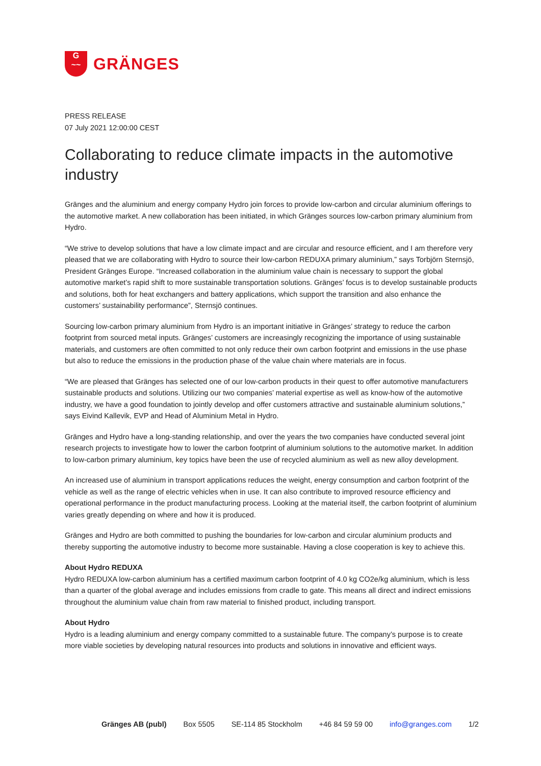G
~~
GRÄNGES
PRESS RELEASE
07 July 2021 12:00:00 CEST
Collaborating to reduce climate impacts in the automotive industry
Gränges and the aluminium and energy company Hydro join forces to provide low-carbon and circular aluminium offerings to the automotive market. A new collaboration has been initiated, in which Gränges sources low-carbon primary aluminium from Hydro.
“We strive to develop solutions that have a low climate impact and are circular and resource efficient, and I am therefore very pleased that we are collaborating with Hydro to source their low-carbon REDUXA primary aluminium,” says Torbjörn Sternsjö, President Gränges Europe. “Increased collaboration in the aluminium value chain is necessary to support the global automotive market’s rapid shift to more sustainable transportation solutions. Gränges’ focus is to develop sustainable products and solutions, both for heat exchangers and battery applications, which support the transition and also enhance the customers’ sustainability performance”, Sternsjö continues.
Sourcing low-carbon primary aluminium from Hydro is an important initiative in Gränges’ strategy to reduce the carbon footprint from sourced metal inputs. Gränges’ customers are increasingly recognizing the importance of using sustainable materials, and customers are often committed to not only reduce their own carbon footprint and emissions in the use phase but also to reduce the emissions in the production phase of the value chain where materials are in focus.
“We are pleased that Gränges has selected one of our low-carbon products in their quest to offer automotive manufacturers sustainable products and solutions. Utilizing our two companies’ material expertise as well as know-how of the automotive industry, we have a good foundation to jointly develop and offer customers attractive and sustainable aluminium solutions,” says Eivind Kallevik, EVP and Head of Aluminium Metal in Hydro.
Gränges and Hydro have a long-standing relationship, and over the years the two companies have conducted several joint research projects to investigate how to lower the carbon footprint of aluminium solutions to the automotive market. In addition to low-carbon primary aluminium, key topics have been the use of recycled aluminium as well as new alloy development.
An increased use of aluminium in transport applications reduces the weight, energy consumption and carbon footprint of the vehicle as well as the range of electric vehicles when in use. It can also contribute to improved resource efficiency and operational performance in the product manufacturing process. Looking at the material itself, the carbon footprint of aluminium varies greatly depending on where and how it is produced.
Gränges and Hydro are both committed to pushing the boundaries for low-carbon and circular aluminium products and thereby supporting the automotive industry to become more sustainable. Having a close cooperation is key to achieve this.
About Hydro REDUXA
Hydro REDUXA low-carbon aluminium has a certified maximum carbon footprint of 4.0 kg CO2e/kg aluminium, which is less than a quarter of the global average and includes emissions from cradle to gate. This means all direct and indirect emissions throughout the aluminium value chain from raw material to finished product, including transport.
About Hydro
Hydro is a leading aluminium and energy company committed to a sustainable future. The company’s purpose is to create more viable societies by developing natural resources into products and solutions in innovative and efficient ways.
Gränges AB (publ) Box 5505 SE-114 85 Stockholm +46 84 59 59 00 info@granges.com 1/2